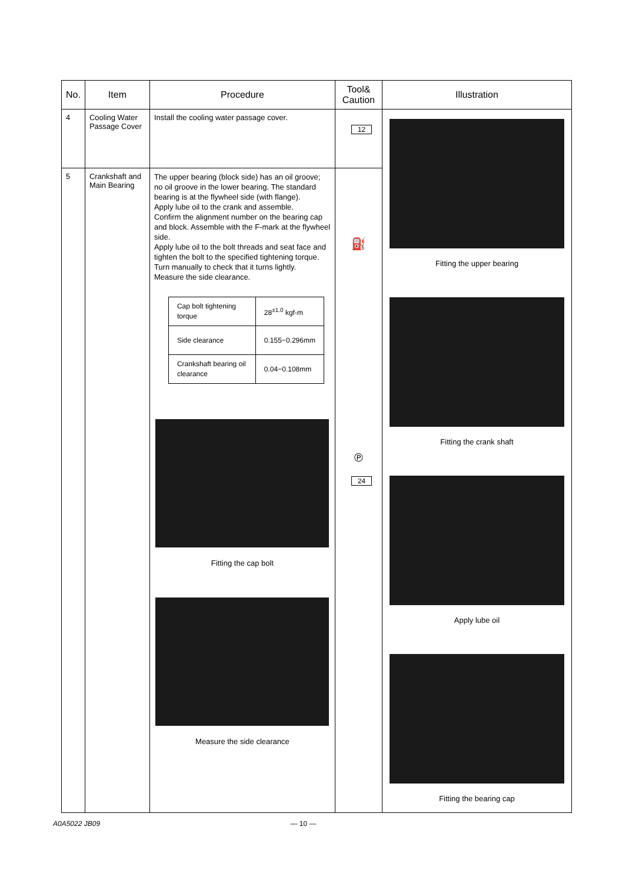| No. | Item | Procedure | Tool& Caution | Illustration |
| --- | --- | --- | --- | --- |
| 4 | Cooling Water Passage Cover | Install the cooling water passage cover. | 12 | Fitting the upper bearing Fitting the crank shaft Apply lube oil Fitting the bearing cap |
| 5 | Crankshaft and Main Bearing | The upper bearing (block side) has an oil groove; no oil groove in the lower bearing. The standard bearing is at the flywheel side (with flange). Apply lube oil to the crank and assemble. Confirm the alignment number on the bearing cap and block. Assemble with the F-mark at the flywheel side. Apply lube oil to the bolt threads and seat face and tighten the bolt to the specified tightening torque. Turn manually to check that it turns lightly. Measure the side clearance. / Cap bolt tightening torque / 28<sup>±1.0</sup> kgf-m / / Side clearance / 0.155−0.296mm / / Crankshaft bearing oil clearance / 0.04−0.108mm / Fitting the cap bolt Measure the side clearance | ⛽ ℗ 24 | |
A0A5022 JB09 — 10 —